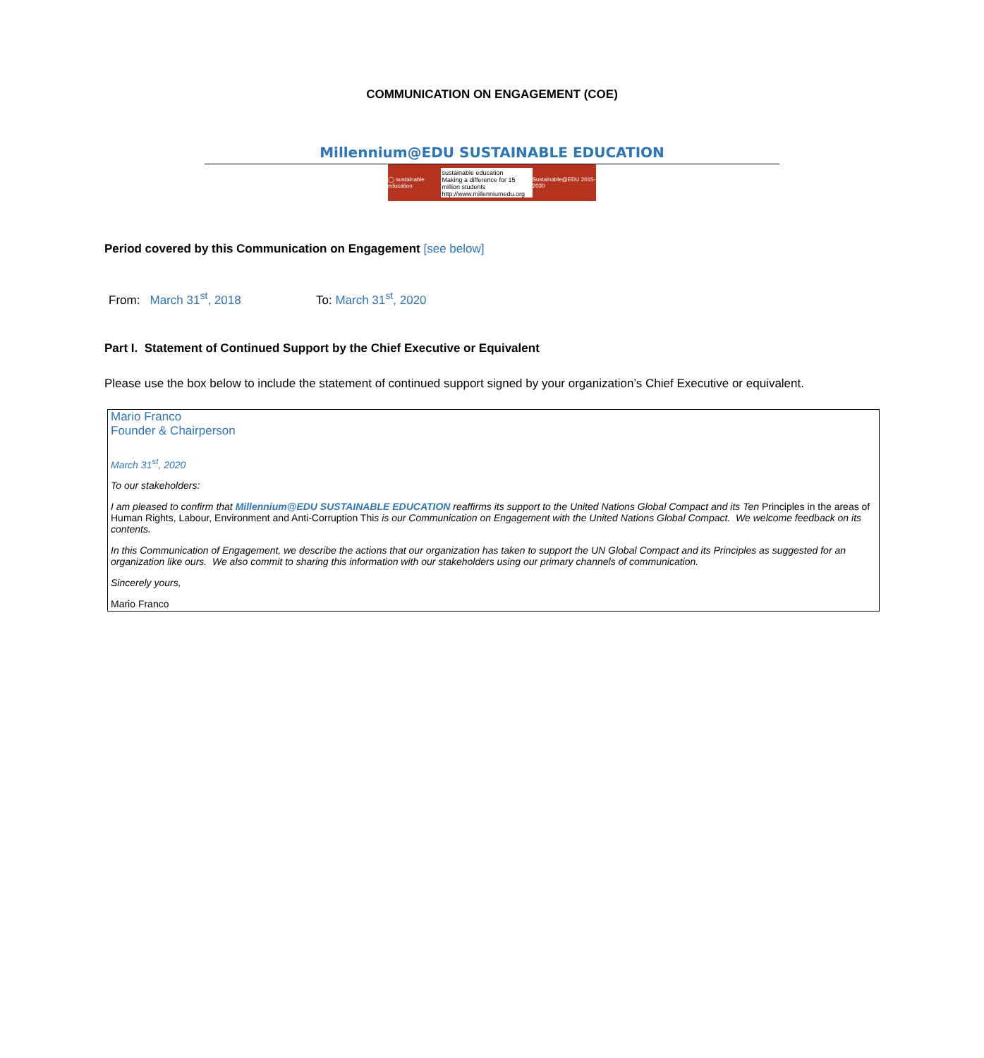COMMUNICATION ON ENGAGEMENT (COE)
Millennium@EDU SUSTAINABLE EDUCATION
◯ sustainable education
sustainable education
Making a difference for 15 million students
http://www.millenniumedu.org
Sustainable@EDU 2015-2030
Period covered by this Communication on Engagement [see below]
From: March 31<sup>st</sup>, 2018 To: March 31<sup>st</sup>, 2020
Part I. Statement of Continued Support by the Chief Executive or Equivalent
Please use the box below to include the statement of continued support signed by your organization’s Chief Executive or equivalent.
Mario Franco
Founder & Chairperson
March 31<sup>st</sup>, 2020
To our stakeholders:
I am pleased to confirm that Millennium@EDU SUSTAINABLE EDUCATION reaffirms its support to the United Nations Global Compact and its Ten Principles in the areas of Human Rights, Labour, Environment and Anti-Corruption This is our Communication on Engagement with the United Nations Global Compact. We welcome feedback on its contents.
In this Communication of Engagement, we describe the actions that our organization has taken to support the UN Global Compact and its Principles as suggested for an organization like ours. We also commit to sharing this information with our stakeholders using our primary channels of communication.
Sincerely yours,
Mario Franco